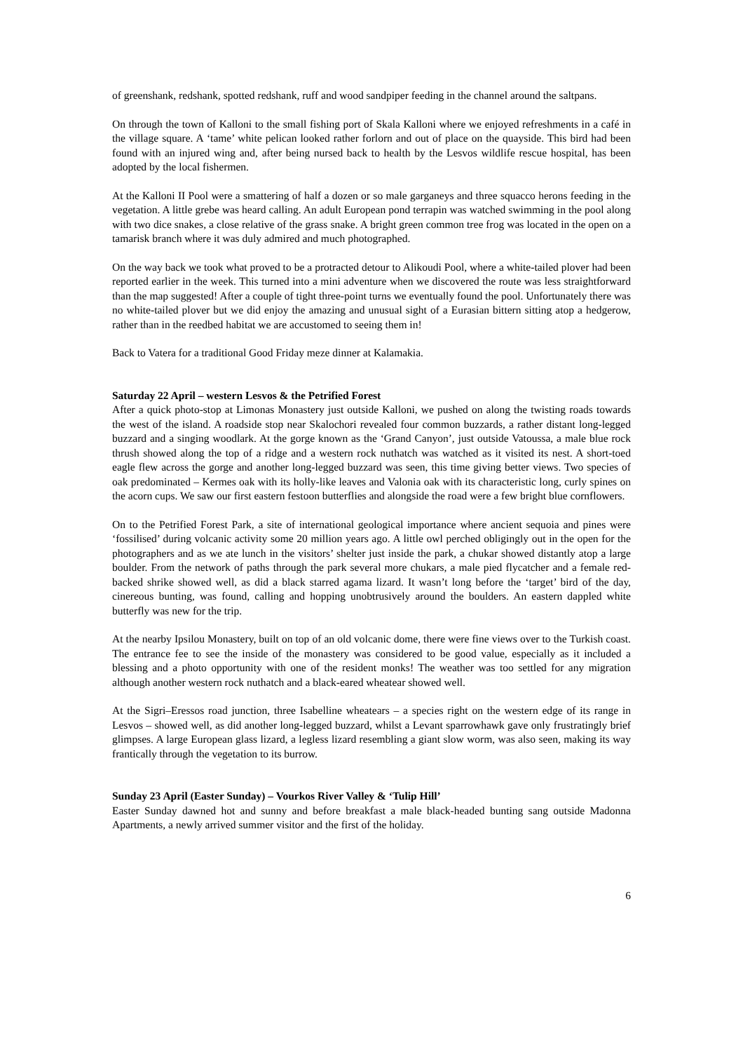of greenshank, redshank, spotted redshank, ruff and wood sandpiper feeding in the channel around the saltpans.
On through the town of Kalloni to the small fishing port of Skala Kalloni where we enjoyed refreshments in a café in the village square. A ‘tame’ white pelican looked rather forlorn and out of place on the quayside. This bird had been found with an injured wing and, after being nursed back to health by the Lesvos wildlife rescue hospital, has been adopted by the local fishermen.
At the Kalloni II Pool were a smattering of half a dozen or so male garganeys and three squacco herons feeding in the vegetation. A little grebe was heard calling. An adult European pond terrapin was watched swimming in the pool along with two dice snakes, a close relative of the grass snake. A bright green common tree frog was located in the open on a tamarisk branch where it was duly admired and much photographed.
On the way back we took what proved to be a protracted detour to Alikoudi Pool, where a white-tailed plover had been reported earlier in the week. This turned into a mini adventure when we discovered the route was less straightforward than the map suggested! After a couple of tight three-point turns we eventually found the pool. Unfortunately there was no white-tailed plover but we did enjoy the amazing and unusual sight of a Eurasian bittern sitting atop a hedgerow, rather than in the reedbed habitat we are accustomed to seeing them in!
Back to Vatera for a traditional Good Friday meze dinner at Kalamakia.
Saturday 22 April – western Lesvos & the Petrified Forest
After a quick photo-stop at Limonas Monastery just outside Kalloni, we pushed on along the twisting roads towards the west of the island. A roadside stop near Skalochori revealed four common buzzards, a rather distant long-legged buzzard and a singing woodlark. At the gorge known as the ‘Grand Canyon’, just outside Vatoussa, a male blue rock thrush showed along the top of a ridge and a western rock nuthatch was watched as it visited its nest. A short-toed eagle flew across the gorge and another long-legged buzzard was seen, this time giving better views. Two species of oak predominated – Kermes oak with its holly-like leaves and Valonia oak with its characteristic long, curly spines on the acorn cups. We saw our first eastern festoon butterflies and alongside the road were a few bright blue cornflowers.
On to the Petrified Forest Park, a site of international geological importance where ancient sequoia and pines were ‘fossilised’ during volcanic activity some 20 million years ago. A little owl perched obligingly out in the open for the photographers and as we ate lunch in the visitors’ shelter just inside the park, a chukar showed distantly atop a large boulder. From the network of paths through the park several more chukars, a male pied flycatcher and a female red-backed shrike showed well, as did a black starred agama lizard. It wasn’t long before the ‘target’ bird of the day, cinereous bunting, was found, calling and hopping unobtrusively around the boulders. An eastern dappled white butterfly was new for the trip.
At the nearby Ipsilou Monastery, built on top of an old volcanic dome, there were fine views over to the Turkish coast. The entrance fee to see the inside of the monastery was considered to be good value, especially as it included a blessing and a photo opportunity with one of the resident monks! The weather was too settled for any migration although another western rock nuthatch and a black-eared wheatear showed well.
At the Sigri–Eressos road junction, three Isabelline wheatears – a species right on the western edge of its range in Lesvos – showed well, as did another long-legged buzzard, whilst a Levant sparrowhawk gave only frustratingly brief glimpses. A large European glass lizard, a legless lizard resembling a giant slow worm, was also seen, making its way frantically through the vegetation to its burrow.
Sunday 23 April (Easter Sunday) – Vourkos River Valley & ‘Tulip Hill’
Easter Sunday dawned hot and sunny and before breakfast a male black-headed bunting sang outside Madonna Apartments, a newly arrived summer visitor and the first of the holiday.
6